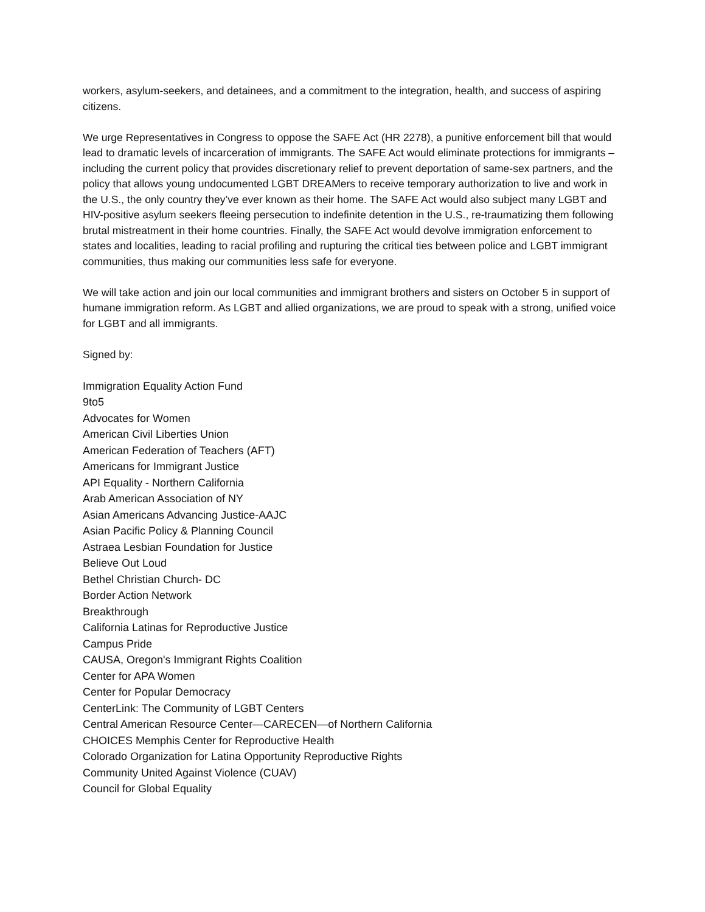workers, asylum-seekers, and detainees, and a commitment to the integration, health, and success of aspiring citizens.
We urge Representatives in Congress to oppose the SAFE Act (HR 2278), a punitive enforcement bill that would lead to dramatic levels of incarceration of immigrants. The SAFE Act would eliminate protections for immigrants – including the current policy that provides discretionary relief to prevent deportation of same-sex partners, and the policy that allows young undocumented LGBT DREAMers to receive temporary authorization to live and work in the U.S., the only country they’ve ever known as their home. The SAFE Act would also subject many LGBT and HIV-positive asylum seekers fleeing persecution to indefinite detention in the U.S., re-traumatizing them following brutal mistreatment in their home countries. Finally, the SAFE Act would devolve immigration enforcement to states and localities, leading to racial profiling and rupturing the critical ties between police and LGBT immigrant communities, thus making our communities less safe for everyone.
We will take action and join our local communities and immigrant brothers and sisters on October 5 in support of humane immigration reform. As LGBT and allied organizations, we are proud to speak with a strong, unified voice for LGBT and all immigrants.
Signed by:
Immigration Equality Action Fund
9to5
Advocates for Women
American Civil Liberties Union
American Federation of Teachers (AFT)
Americans for Immigrant Justice
API Equality - Northern California
Arab American Association of NY
Asian Americans Advancing Justice-AAJC
Asian Pacific Policy & Planning Council
Astraea Lesbian Foundation for Justice
Believe Out Loud
Bethel Christian Church- DC
Border Action Network
Breakthrough
California Latinas for Reproductive Justice
Campus Pride
CAUSA, Oregon's Immigrant Rights Coalition
Center for APA Women
Center for Popular Democracy
CenterLink: The Community of LGBT Centers
Central American Resource Center—CARECEN—of Northern California
CHOICES Memphis Center for Reproductive Health
Colorado Organization for Latina Opportunity Reproductive Rights
Community United Against Violence (CUAV)
Council for Global Equality